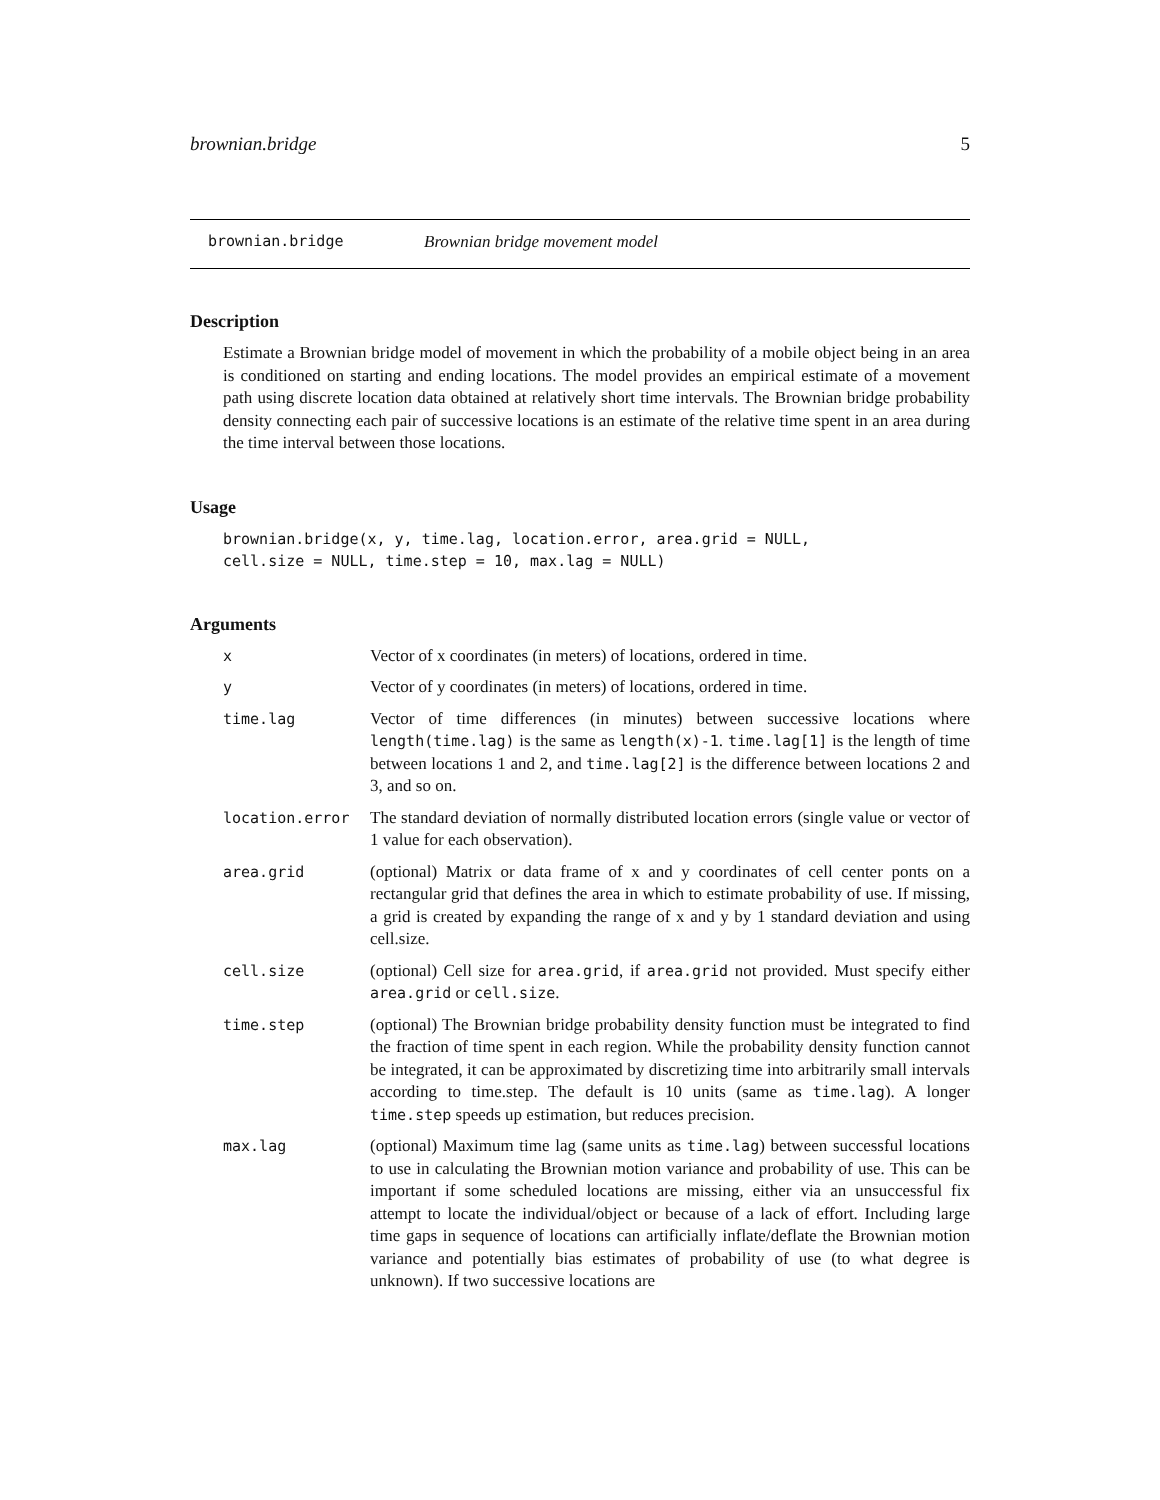brownian.bridge 5
brownian.bridge Brownian bridge movement model
Description
Estimate a Brownian bridge model of movement in which the probability of a mobile object being in an area is conditioned on starting and ending locations. The model provides an empirical estimate of a movement path using discrete location data obtained at relatively short time intervals. The Brownian bridge probability density connecting each pair of successive locations is an estimate of the relative time spent in an area during the time interval between those locations.
Usage
brownian.bridge(x, y, time.lag, location.error, area.grid = NULL,
cell.size = NULL, time.step = 10, max.lag = NULL)
Arguments
| x | Vector of x coordinates (in meters) of locations, ordered in time. |
| y | Vector of y coordinates (in meters) of locations, ordered in time. |
| time.lag | Vector of time differences (in minutes) between successive locations where length(time.lag) is the same as length(x)-1 . time.lag[1] is the length of time between locations 1 and 2, and time.lag[2] is the difference between locations 2 and 3, and so on. |
| location.error | The standard deviation of normally distributed location errors (single value or vector of 1 value for each observation). |
| area.grid | (optional) Matrix or data frame of x and y coordinates of cell center ponts on a rectangular grid that defines the area in which to estimate probability of use. If missing, a grid is created by expanding the range of x and y by 1 standard deviation and using cell.size. |
| cell.size | (optional) Cell size for area.grid , if area.grid not provided. Must specify either area.grid or cell.size . |
| time.step | (optional) The Brownian bridge probability density function must be integrated to find the fraction of time spent in each region. While the probability density function cannot be integrated, it can be approximated by discretizing time into arbitrarily small intervals according to time.step. The default is 10 units (same as time.lag ). A longer time.step speeds up estimation, but reduces precision. |
| max.lag | (optional) Maximum time lag (same units as time.lag ) between successful locations to use in calculating the Brownian motion variance and probability of use. This can be important if some scheduled locations are missing, either via an unsuccessful fix attempt to locate the individual/object or because of a lack of effort. Including large time gaps in sequence of locations can artificially inflate/deflate the Brownian motion variance and potentially bias estimates of probability of use (to what degree is unknown). If two successive locations are |